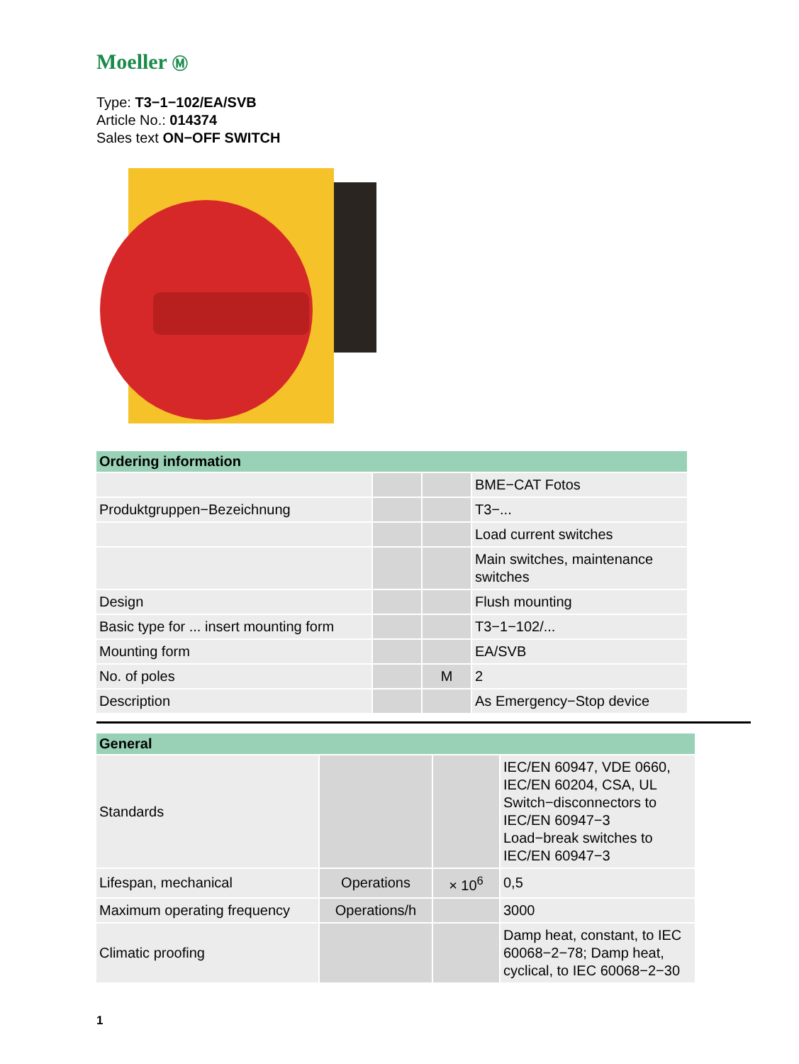Moeller Ⓜ
Type: T3−1−102/EA/SVB
Article No.: 014374
Sales text ON−OFF SWITCH
| Ordering information | | | |
| --- | --- | --- | --- |
| | | | BME−CAT Fotos |
| Produktgruppen−Bezeichnung | | | T3−... |
| | | | Load current switches |
| | | | Main switches, maintenance switches |
| Design | | | Flush mounting |
| Basic type for ... insert mounting form | | | T3−1−102/... |
| Mounting form | | | EA/SVB |
| No. of poles | | M | 2 |
| Description | | | As Emergency−Stop device |
| General | | | |
| --- | --- | --- | --- |
| Standards | | | IEC/EN 60947, VDE 0660, IEC/EN 60204, CSA, UL Switch−disconnectors to IEC/EN 60947−3 Load−break switches to IEC/EN 60947−3 |
| Lifespan, mechanical | Operations | × 10<sup>6</sup> | 0,5 |
| Maximum operating frequency | Operations/h | | 3000 |
| Climatic proofing | | | Damp heat, constant, to IEC 60068−2−78; Damp heat, cyclical, to IEC 60068−2−30 |
1